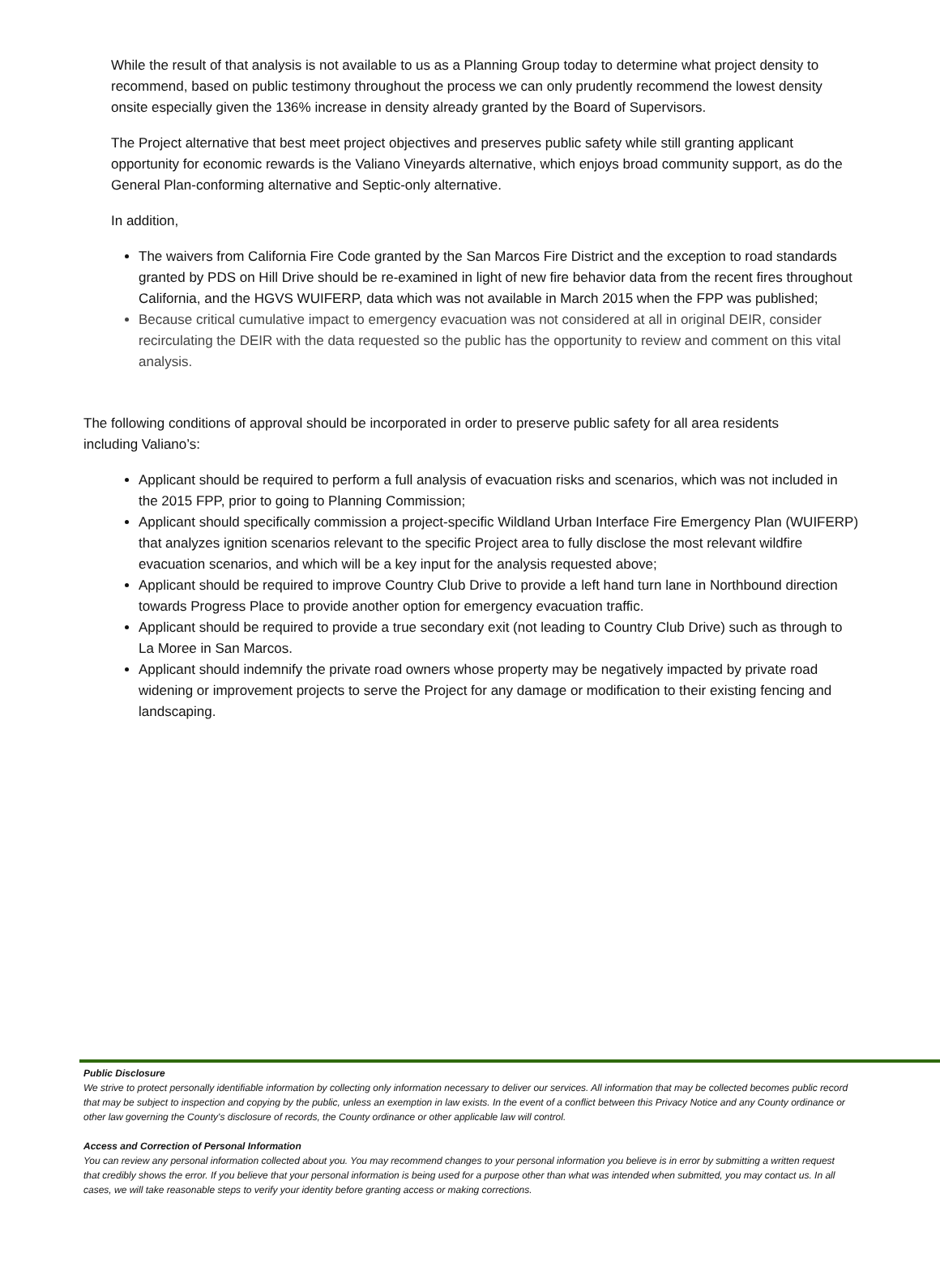While the result of that analysis is not available to us as a Planning Group today to determine what project density to recommend, based on public testimony throughout the process we can only prudently recommend the lowest density onsite especially given the 136% increase in density already granted by the Board of Supervisors.
The Project alternative that best meet project objectives and preserves public safety while still granting applicant opportunity for economic rewards is the Valiano Vineyards alternative, which enjoys broad community support, as do the General Plan-conforming alternative and Septic-only alternative.
In addition,
The waivers from California Fire Code granted by the San Marcos Fire District and the exception to road standards granted by PDS on Hill Drive should be re-examined in light of new fire behavior data from the recent fires throughout California, and the HGVS WUIFERP, data which was not available in March 2015 when the FPP was published;
Because critical cumulative impact to emergency evacuation was not considered at all in original DEIR, consider recirculating the DEIR with the data requested so the public has the opportunity to review and comment on this vital analysis.
The following conditions of approval should be incorporated in order to preserve public safety for all area residents including Valiano’s:
Applicant should be required to perform a full analysis of evacuation risks and scenarios, which was not included in the 2015 FPP, prior to going to Planning Commission;
Applicant should specifically commission a project-specific Wildland Urban Interface Fire Emergency Plan (WUIFERP) that analyzes ignition scenarios relevant to the specific Project area to fully disclose the most relevant wildfire evacuation scenarios, and which will be a key input for the analysis requested above;
Applicant should be required to improve Country Club Drive to provide a left hand turn lane in Northbound direction towards Progress Place to provide another option for emergency evacuation traffic.
Applicant should be required to provide a true secondary exit (not leading to Country Club Drive) such as through to La Moree in San Marcos.
Applicant should indemnify the private road owners whose property may be negatively impacted by private road widening or improvement projects to serve the Project for any damage or modification to their existing fencing and landscaping.
Public Disclosure
We strive to protect personally identifiable information by collecting only information necessary to deliver our services. All information that may be collected becomes public record that may be subject to inspection and copying by the public, unless an exemption in law exists. In the event of a conflict between this Privacy Notice and any County ordinance or other law governing the County's disclosure of records, the County ordinance or other applicable law will control.
Access and Correction of Personal Information
You can review any personal information collected about you. You may recommend changes to your personal information you believe is in error by submitting a written request that credibly shows the error. If you believe that your personal information is being used for a purpose other than what was intended when submitted, you may contact us. In all cases, we will take reasonable steps to verify your identity before granting access or making corrections.